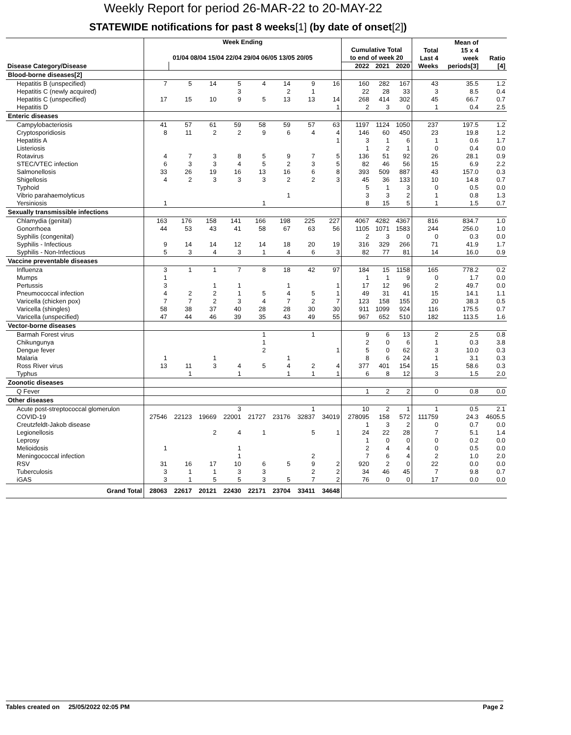Weekly Report for period 26-MAR-22 to 20-MAY-22
STATEWIDE notifications for past 8 weeks[1] (by date of onset[2])
| Disease Category/Disease | Week Ending 01/04 08/04 15/04 22/04 29/04 06/05 13/05 20/05 | | | | | | | | Cumulative Total to end of week 20 | | | Total Last 4 Weeks | Mean of 15 x 4 week periods[3] | Ratio [4] |
| --- | --- | --- | --- | --- | --- | --- | --- | --- | --- | --- | --- | --- | --- | --- |
| | | | | | | | | | 2022 | 2021 | 2020 | | | |
| Blood-borne diseases[2] | | | | | | | | | | | | | | |
| Hepatitis B (unspecified) | 7 | 5 | 14 | 5 | 4 | 14 | 9 | 16 | 160 | 282 | 167 | 43 | 35.5 | 1.2 |
| Hepatitis C (newly acquired) | | | | 3 | | 2 | 1 | | 22 | 28 | 33 | 3 | 8.5 | 0.4 |
| Hepatitis C (unspecified) | 17 | 15 | 10 | 9 | 5 | 13 | 13 | 14 | 268 | 414 | 302 | 45 | 66.7 | 0.7 |
| Hepatitis D | | | | | | | | 1 | 2 | 3 | 0 | 1 | 0.4 | 2.5 |
| Enteric diseases | | | | | | | | | | | | | | |
| Campylobacteriosis | 41 | 57 | 61 | 59 | 58 | 59 | 57 | 63 | 1197 | 1124 | 1050 | 237 | 197.5 | 1.2 |
| Cryptosporidiosis | 8 | 11 | 2 | 2 | 9 | 6 | 4 | 4 | 146 | 60 | 450 | 23 | 19.8 | 1.2 |
| Hepatitis A | | | | | | | | 1 | 3 | 1 | 6 | 1 | 0.6 | 1.7 |
| Listeriosis | | | | | | | | | 1 | 2 | 1 | 0 | 0.4 | 0.0 |
| Rotavirus | 4 | 7 | 3 | 8 | 5 | 9 | 7 | 5 | 136 | 51 | 92 | 26 | 28.1 | 0.9 |
| STEC/VTEC infection | 6 | 3 | 3 | 4 | 5 | 2 | 3 | 5 | 82 | 46 | 56 | 15 | 6.9 | 2.2 |
| Salmonellosis | 33 | 26 | 19 | 16 | 13 | 16 | 6 | 8 | 393 | 509 | 887 | 43 | 157.0 | 0.3 |
| Shigellosis | 4 | 2 | 3 | 3 | 3 | 2 | 2 | 3 | 45 | 36 | 133 | 10 | 14.8 | 0.7 |
| Typhoid | | | | | | | | | 5 | 1 | 3 | 0 | 0.5 | 0.0 |
| Vibrio parahaemolyticus | | | | | | 1 | | | 3 | 3 | 2 | 1 | 0.8 | 1.3 |
| Yersiniosis | 1 | | | | 1 | | | | 8 | 15 | 5 | 1 | 1.5 | 0.7 |
| Sexually transmissible infections | | | | | | | | | | | | | | |
| Chlamydia (genital) | 163 | 176 | 158 | 141 | 166 | 198 | 225 | 227 | 4067 | 4282 | 4367 | 816 | 834.7 | 1.0 |
| Gonorrhoea | 44 | 53 | 43 | 41 | 58 | 67 | 63 | 56 | 1105 | 1071 | 1583 | 244 | 256.0 | 1.0 |
| Syphilis (congenital) | | | | | | | | | 2 | 3 | 0 | 0 | 0.3 | 0.0 |
| Syphilis - Infectious | 9 | 14 | 14 | 12 | 14 | 18 | 20 | 19 | 316 | 329 | 266 | 71 | 41.9 | 1.7 |
| Syphilis - Non-Infectious | 5 | 3 | 4 | 3 | 1 | 4 | 6 | 3 | 82 | 77 | 81 | 14 | 16.0 | 0.9 |
| Vaccine preventable diseases | | | | | | | | | | | | | | |
| Influenza | 3 | 1 | 1 | 7 | 8 | 18 | 42 | 97 | 184 | 15 | 1158 | 165 | 778.2 | 0.2 |
| Mumps | 1 | | | | | | | | 1 | 1 | 9 | 0 | 1.7 | 0.0 |
| Pertussis | 3 | | 1 | 1 | | 1 | | 1 | 17 | 12 | 96 | 2 | 49.7 | 0.0 |
| Pneumococcal infection | 4 | 2 | 2 | 1 | 5 | 4 | 5 | 1 | 49 | 31 | 41 | 15 | 14.1 | 1.1 |
| Varicella (chicken pox) | 7 | 7 | 2 | 3 | 4 | 7 | 2 | 7 | 123 | 158 | 155 | 20 | 38.3 | 0.5 |
| Varicella (shingles) | 58 | 38 | 37 | 40 | 28 | 28 | 30 | 30 | 911 | 1099 | 924 | 116 | 175.5 | 0.7 |
| Varicella (unspecified) | 47 | 44 | 46 | 39 | 35 | 43 | 49 | 55 | 967 | 652 | 510 | 182 | 113.5 | 1.6 |
| Vector-borne diseases | | | | | | | | | | | | | | |
| Barmah Forest virus | | | | | 1 | | 1 | | 9 | 6 | 13 | 2 | 2.5 | 0.8 |
| Chikungunya | | | | | 1 | | | | 2 | 0 | 6 | 1 | 0.3 | 3.8 |
| Dengue fever | | | | | 2 | | | 1 | 5 | 0 | 62 | 3 | 10.0 | 0.3 |
| Malaria | 1 | | 1 | | | 1 | | | 8 | 6 | 24 | 1 | 3.1 | 0.3 |
| Ross River virus | 13 | 11 | 3 | 4 | 5 | 4 | 2 | 4 | 377 | 401 | 154 | 15 | 58.6 | 0.3 |
| Typhus | | 1 | | 1 | | 1 | 1 | 1 | 6 | 8 | 12 | 3 | 1.5 | 2.0 |
| Zoonotic diseases | | | | | | | | | | | | | | |
| Q Fever | | | | | | | | | 1 | 2 | 2 | 0 | 0.8 | 0.0 |
| Other diseases | | | | | | | | | | | | | | |
| Acute post-streptococcal glomerulon | | | | 3 | | | 1 | | 10 | 2 | 1 | 1 | 0.5 | 2.1 |
| COVID-19 | 27546 | 22123 | 19669 | 22001 | 21727 | 23176 | 32837 | 34019 | 278095 | 158 | 572 | 111759 | 24.3 | 4605.5 |
| Creutzfeldt-Jakob disease | | | | | | | | | 1 | 3 | 2 | 0 | 0.7 | 0.0 |
| Legionellosis | | | 2 | 4 | 1 | | 5 | 1 | 24 | 22 | 28 | 7 | 5.1 | 1.4 |
| Leprosy | | | | | | | | | 1 | 0 | 0 | 0 | 0.2 | 0.0 |
| Melioidosis | 1 | | | 1 | | | | | 2 | 4 | 4 | 0 | 0.5 | 0.0 |
| Meningococcal infection | | | | 1 | | | 2 | | 7 | 6 | 4 | 2 | 1.0 | 2.0 |
| RSV | 31 | 16 | 17 | 10 | 6 | 5 | 9 | 2 | 920 | 2 | 0 | 22 | 0.0 | 0.0 |
| Tuberculosis | 3 | 1 | 1 | 3 | 3 | | 2 | 2 | 34 | 46 | 45 | 7 | 9.8 | 0.7 |
| iGAS | 3 | 1 | 5 | 5 | 3 | 5 | 7 | 2 | 76 | 0 | 0 | 17 | 0.0 | 0.0 |
| Grand Total | 28063 | 22617 | 20121 | 22430 | 22171 | 23704 | 33411 | 34648 | | | | | | |
Tables created on 25/05/2022 02:05 PM Page 2